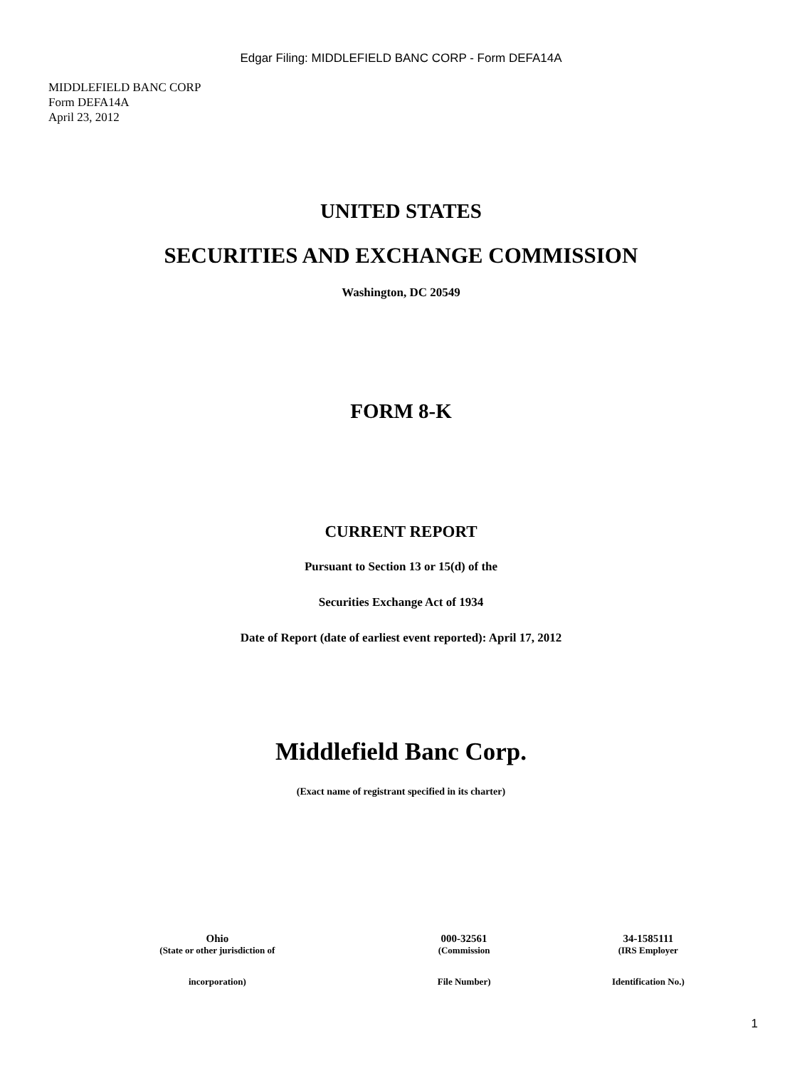Edgar Filing: MIDDLEFIELD BANC CORP - Form DEFA14A
MIDDLEFIELD BANC CORP
Form DEFA14A
April 23, 2012
UNITED STATES
SECURITIES AND EXCHANGE COMMISSION
Washington, DC 20549
FORM 8-K
CURRENT REPORT
Pursuant to Section 13 or 15(d) of the
Securities Exchange Act of 1934
Date of Report (date of earliest event reported): April 17, 2012
Middlefield Banc Corp.
(Exact name of registrant specified in its charter)
| Ohio | 000-32561 | 34-1585111 |
| (State or other jurisdiction of | (Commission | (IRS Employer |
| incorporation) | File Number) | Identification No.) |
1